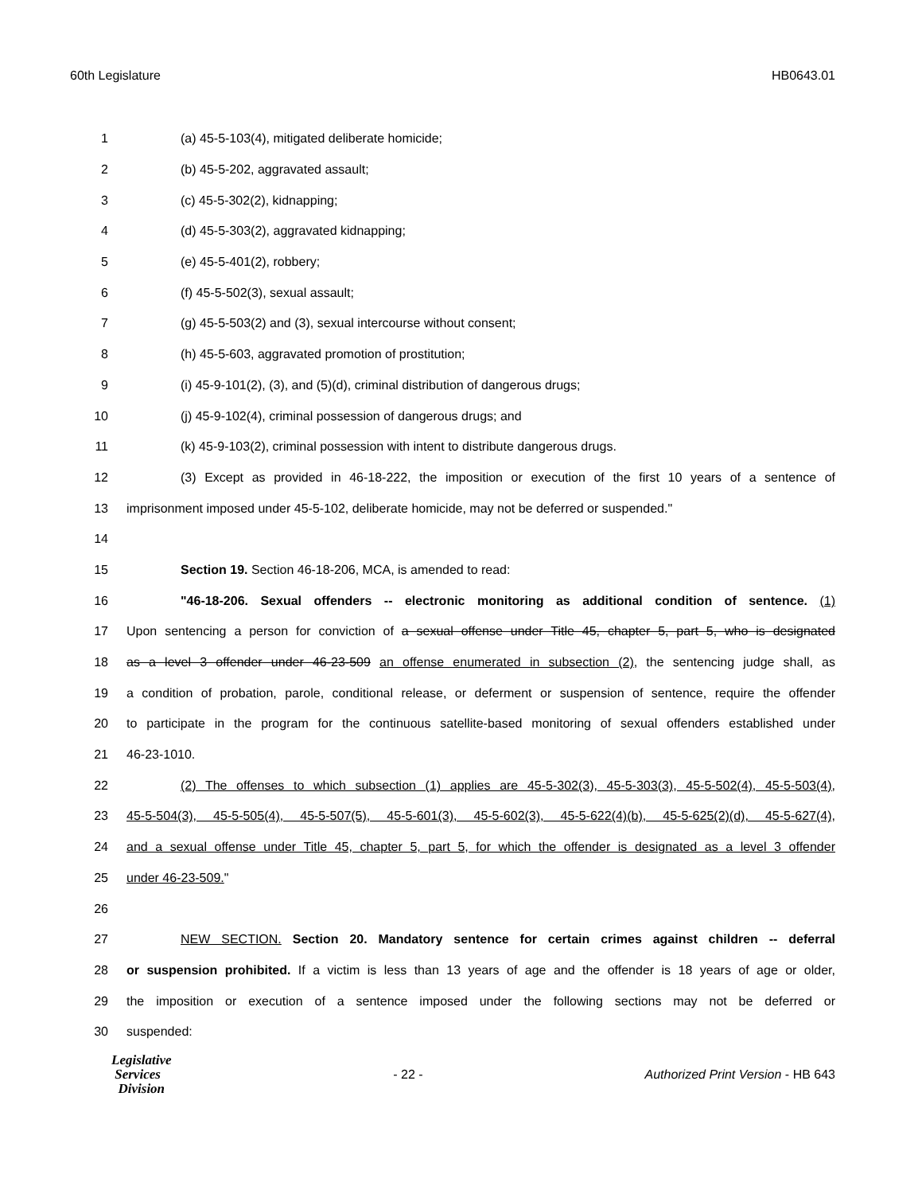60th Legislature HB0643.01
1 (a) 45-5-103(4), mitigated deliberate homicide;
2 (b) 45-5-202, aggravated assault;
3 (c) 45-5-302(2), kidnapping;
4 (d) 45-5-303(2), aggravated kidnapping;
5 (e) 45-5-401(2), robbery;
6 (f) 45-5-502(3), sexual assault;
7 (g) 45-5-503(2) and (3), sexual intercourse without consent;
8 (h) 45-5-603, aggravated promotion of prostitution;
9 (i) 45-9-101(2), (3), and (5)(d), criminal distribution of dangerous drugs;
10 (j) 45-9-102(4), criminal possession of dangerous drugs; and
11 (k) 45-9-103(2), criminal possession with intent to distribute dangerous drugs.
12 (3) Except as provided in 46-18-222, the imposition or execution of the first 10 years of a sentence of
13 imprisonment imposed under 45-5-102, deliberate homicide, may not be deferred or suspended."
14
15 Section 19. Section 46-18-206, MCA, is amended to read:
16 "46-18-206. Sexual offenders -- electronic monitoring as additional condition of sentence. (1)
17 Upon sentencing a person for conviction of a sexual offense under Title 45, chapter 5, part 5, who is designated
18 as a level 3 offender under 46-23-509 an offense enumerated in subsection (2), the sentencing judge shall, as
19 a condition of probation, parole, conditional release, or deferment or suspension of sentence, require the offender
20 to participate in the program for the continuous satellite-based monitoring of sexual offenders established under
21 46-23-1010.
22 (2) The offenses to which subsection (1) applies are 45-5-302(3), 45-5-303(3), 45-5-502(4), 45-5-503(4),
23 45-5-504(3), 45-5-505(4), 45-5-507(5), 45-5-601(3), 45-5-602(3), 45-5-622(4)(b), 45-5-625(2)(d), 45-5-627(4),
24 and a sexual offense under Title 45, chapter 5, part 5, for which the offender is designated as a level 3 offender
25 under 46-23-509."
26
27 NEW SECTION. Section 20. Mandatory sentence for certain crimes against children -- deferral
28 or suspension prohibited. If a victim is less than 13 years of age and the offender is 18 years of age or older,
29 the imposition or execution of a sentence imposed under the following sections may not be deferred or
30 suspended:
Legislative
Services
Division
- 22 - Authorized Print Version - HB 643